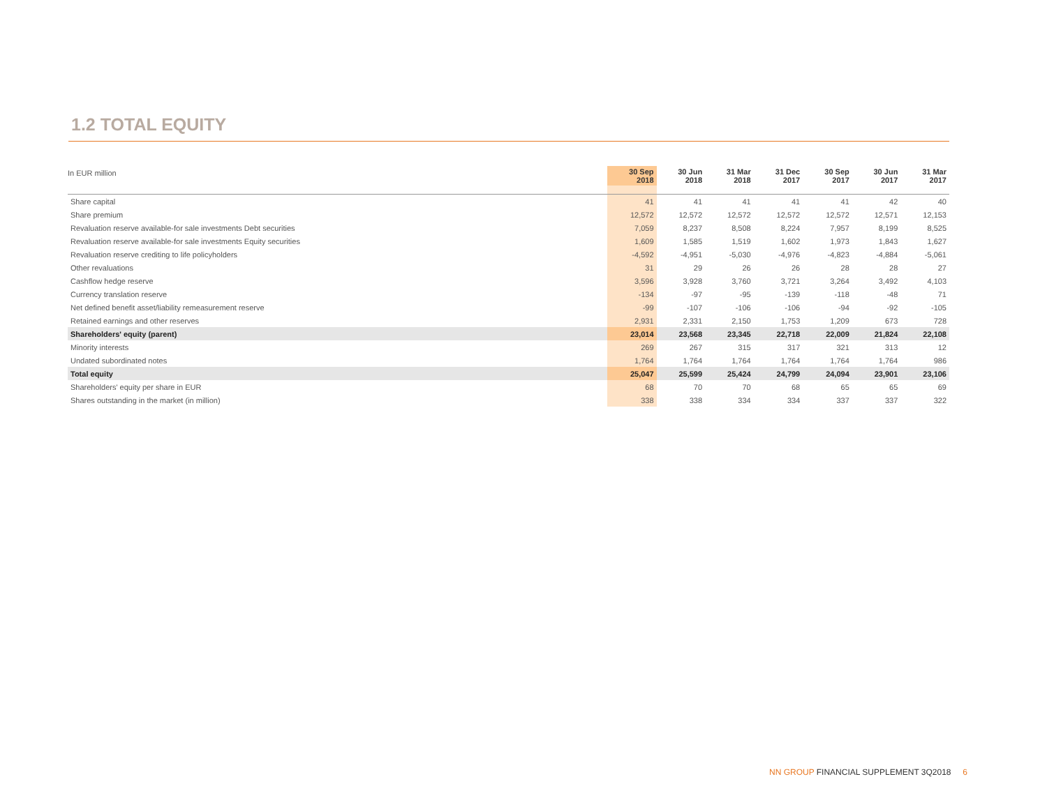1.2 TOTAL EQUITY
| | 30 Sep 2018 | 30 Jun 2018 | 31 Mar 2018 | 31 Dec 2017 | 30 Sep 2017 | 30 Jun 2017 | 31 Mar 2017 |
| --- | --- | --- | --- | --- | --- | --- | --- |
| In EUR million | | | | | | | |
| Share capital | 41 | 41 | 41 | 41 | 41 | 42 | 40 |
| Share premium | 12,572 | 12,572 | 12,572 | 12,572 | 12,572 | 12,571 | 12,153 |
| Revaluation reserve available-for sale investments Debt securities | 7,059 | 8,237 | 8,508 | 8,224 | 7,957 | 8,199 | 8,525 |
| Revaluation reserve available-for sale investments Equity securities | 1,609 | 1,585 | 1,519 | 1,602 | 1,973 | 1,843 | 1,627 |
| Revaluation reserve crediting to life policyholders | -4,592 | -4,951 | -5,030 | -4,976 | -4,823 | -4,884 | -5,061 |
| Other revaluations | 31 | 29 | 26 | 26 | 28 | 28 | 27 |
| Cashflow hedge reserve | 3,596 | 3,928 | 3,760 | 3,721 | 3,264 | 3,492 | 4,103 |
| Currency translation reserve | -134 | -97 | -95 | -139 | -118 | -48 | 71 |
| Net defined benefit asset/liability remeasurement reserve | -99 | -107 | -106 | -106 | -94 | -92 | -105 |
| Retained earnings and other reserves | 2,931 | 2,331 | 2,150 | 1,753 | 1,209 | 673 | 728 |
| Shareholders' equity (parent) | 23,014 | 23,568 | 23,345 | 22,718 | 22,009 | 21,824 | 22,108 |
| Minority interests | 269 | 267 | 315 | 317 | 321 | 313 | 12 |
| Undated subordinated notes | 1,764 | 1,764 | 1,764 | 1,764 | 1,764 | 1,764 | 986 |
| Total equity | 25,047 | 25,599 | 25,424 | 24,799 | 24,094 | 23,901 | 23,106 |
| Shareholders' equity per share in EUR | 68 | 70 | 70 | 68 | 65 | 65 | 69 |
| Shares outstanding in the market (in million) | 338 | 338 | 334 | 334 | 337 | 337 | 322 |
NN GROUP FINANCIAL SUPPLEMENT 3Q2018 6